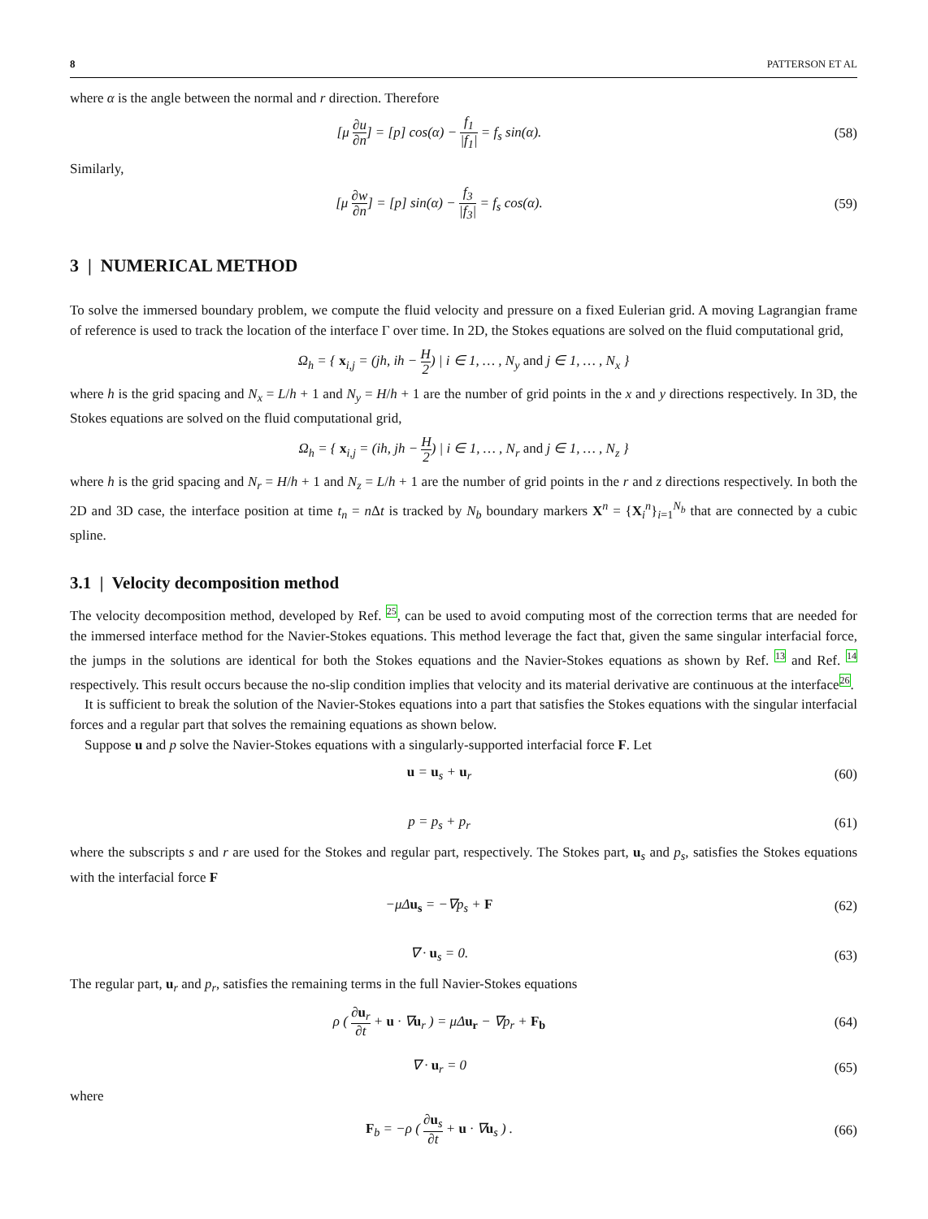8 PATTERSON ET AL
where α is the angle between the normal and r direction. Therefore
[μ ∂u ∂n] = [p] cos(α) − f<sub>1</sub> |f<sub>1</sub>| = f<sub>s</sub> sin(α).
(58)
Similarly,
[μ ∂w ∂n] = [p] sin(α) − f<sub>3</sub> |f<sub>3</sub>| = f<sub>s</sub> cos(α).
(59)
3 | NUMERICAL METHOD
To solve the immersed boundary problem, we compute the fluid velocity and pressure on a fixed Eulerian grid. A moving Lagrangian frame of reference is used to track the location of the interface Γ over time. In 2D, the Stokes equations are solved on the fluid computational grid,
Ω<sub>h</sub> = { x<sub>i,j</sub> = (jh, ih − H 2) | i ∈ 1, … , N<sub>y</sub> and j ∈ 1, … , N<sub>x</sub> }
where h is the grid spacing and N<sub>x</sub> = L/h + 1 and N<sub>y</sub> = H/h + 1 are the number of grid points in the x and y directions respectively. In 3D, the Stokes equations are solved on the fluid computational grid,
Ω<sub>h</sub> = { x<sub>i,j</sub> = (ih, jh − H 2) | i ∈ 1, … , N<sub>r</sub> and j ∈ 1, … , N<sub>z</sub> }
where h is the grid spacing and N<sub>r</sub> = H/h + 1 and N<sub>z</sub> = L/h + 1 are the number of grid points in the r and z directions respectively. In both the 2D and 3D case, the interface position at time t<sub>n</sub> = n Δt is tracked by N<sub>b</sub> boundary markers X<sup>n</sup> = {X<sub>i</sub><sup>n</sup>}<sub>i=1</sub><sup>N<sub>b</sub></sup> that are connected by a cubic spline.
3.1 | Velocity decomposition method
The velocity decomposition method, developed by Ref. 25, can be used to avoid computing most of the correction terms that are needed for the immersed interface method for the Navier-Stokes equations. This method leverage the fact that, given the same singular interfacial force, the jumps in the solutions are identical for both the Stokes equations and the Navier-Stokes equations as shown by Ref. 13 and Ref. 14 respectively. This result occurs because the no-slip condition implies that velocity and its material derivative are continuous at the interface26.
It is sufficient to break the solution of the Navier-Stokes equations into a part that satisfies the Stokes equations with the singular interfacial forces and a regular part that solves the remaining equations as shown below.
Suppose u and p solve the Navier-Stokes equations with a singularly-supported interfacial force F. Let
u = u<sub>s</sub> + u<sub>r</sub> (60)
p = p<sub>s</sub> + p<sub>r</sub> (61)
where the subscripts s and r are used for the Stokes and regular part, respectively. The Stokes part, u<sub>s</sub> and p<sub>s</sub>, satisfies the Stokes equations with the interfacial force F
−μΔu<sub>s</sub> = −∇p<sub>s</sub> + F (62)
∇ · u<sub>s</sub> = 0. (63)
The regular part, u<sub>r</sub> and p<sub>r</sub>, satisfies the remaining terms in the full Navier-Stokes equations
ρ ( ∂u<sub>r</sub> ∂t + u · ∇u<sub>r</sub> ) = μΔu<sub>r</sub> − ∇p<sub>r</sub> + F<sub>b</sub>
(64)
∇ · u<sub>r</sub> = 0 (65)
where
F<sub>b</sub> = −ρ ( ∂u<sub>s</sub> ∂t + u · ∇u<sub>s</sub> ) . (66)